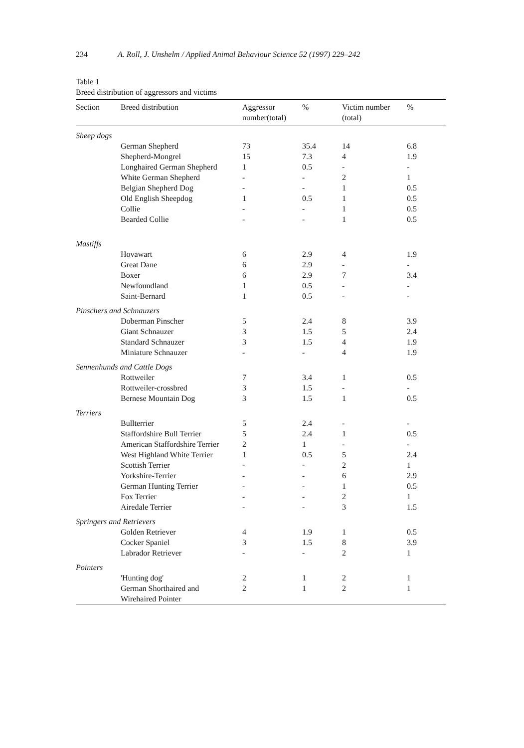234 A. Roll, J. Unshelm / Applied Animal Behaviour Science 52 (1997) 229–242
Table 1
Breed distribution of aggressors and victims
| Section | Breed distribution | Aggressor number(total) | % | Victim number (total) | % |
| --- | --- | --- | --- | --- | --- |
| Sheep dogs | | | | | |
| | German Shepherd | 73 | 35.4 | 14 | 6.8 |
| | Shepherd-Mongrel | 15 | 7.3 | 4 | 1.9 |
| | Longhaired German Shepherd | 1 | 0.5 | - | - |
| | White German Shepherd | - | - | 2 | 1 |
| | Belgian Shepherd Dog | - | - | 1 | 0.5 |
| | Old English Sheepdog | 1 | 0.5 | 1 | 0.5 |
| | Collie | - | - | 1 | 0.5 |
| | Bearded Collie | - | - | 1 | 0.5 |
| Mastiffs | | | | | |
| | Hovawart | 6 | 2.9 | 4 | 1.9 |
| | Great Dane | 6 | 2.9 | - | - |
| | Boxer | 6 | 2.9 | 7 | 3.4 |
| | Newfoundland | 1 | 0.5 | - | - |
| | Saint-Bernard | 1 | 0.5 | - | - |
| Pinschers and Schnauzers | | | | | |
| | Doberman Pinscher | 5 | 2.4 | 8 | 3.9 |
| | Giant Schnauzer | 3 | 1.5 | 5 | 2.4 |
| | Standard Schnauzer | 3 | 1.5 | 4 | 1.9 |
| | Miniature Schnauzer | - | - | 4 | 1.9 |
| Sennenhunds and Cattle Dogs | | | | | |
| | Rottweiler | 7 | 3.4 | 1 | 0.5 |
| | Rottweiler-crossbred | 3 | 1.5 | - | - |
| | Bernese Mountain Dog | 3 | 1.5 | 1 | 0.5 |
| Terriers | | | | | |
| | Bullterrier | 5 | 2.4 | - | - |
| | Staffordshire Bull Terrier | 5 | 2.4 | 1 | 0.5 |
| | American Staffordshire Terrier | 2 | 1 | - | - |
| | West Highland White Terrier | 1 | 0.5 | 5 | 2.4 |
| | Scottish Terrier | - | - | 2 | 1 |
| | Yorkshire-Terrier | - | - | 6 | 2.9 |
| | German Hunting Terrier | - | - | 1 | 0.5 |
| | Fox Terrier | - | - | 2 | 1 |
| | Airedale Terrier | - | - | 3 | 1.5 |
| Springers and Retrievers | | | | | |
| | Golden Retriever | 4 | 1.9 | 1 | 0.5 |
| | Cocker Spaniel | 3 | 1.5 | 8 | 3.9 |
| | Labrador Retriever | - | - | 2 | 1 |
| Pointers | | | | | |
| | 'Hunting dog' | 2 | 1 | 2 | 1 |
| | German Shorthaired and Wirehaired Pointer | 2 | 1 | 2 | 1 |